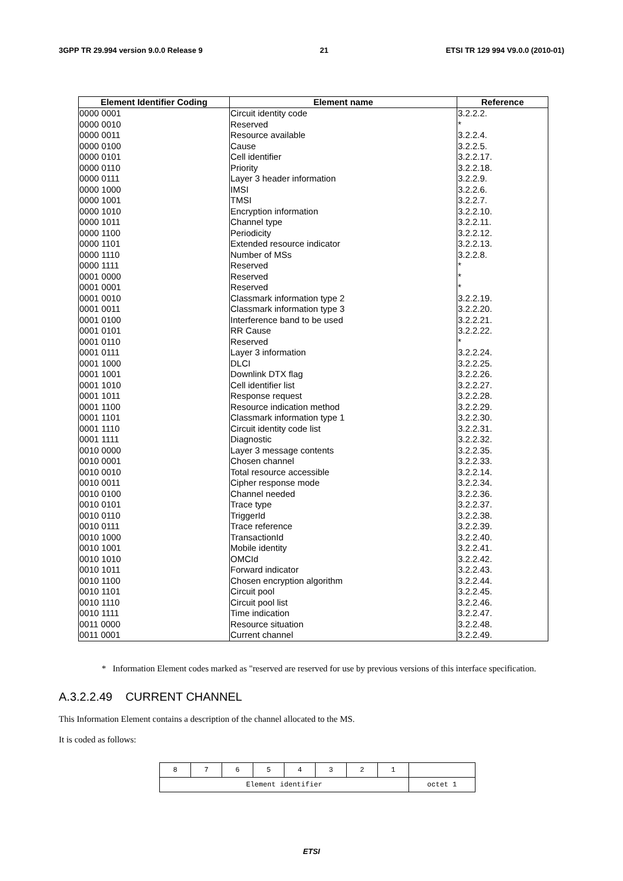3GPP TR 29.994 version 9.0.0 Release 9 21 ETSI TR 129 994 V9.0.0 (2010-01)
| Element Identifier Coding | Element name | Reference |
| --- | --- | --- |
| 0000 0001 | Circuit identity code | 3.2.2.2. |
| 0000 0010 | Reserved | * |
| 0000 0011 | Resource available | 3.2.2.4. |
| 0000 0100 | Cause | 3.2.2.5. |
| 0000 0101 | Cell identifier | 3.2.2.17. |
| 0000 0110 | Priority | 3.2.2.18. |
| 0000 0111 | Layer 3 header information | 3.2.2.9. |
| 0000 1000 | IMSI | 3.2.2.6. |
| 0000 1001 | TMSI | 3.2.2.7. |
| 0000 1010 | Encryption information | 3.2.2.10. |
| 0000 1011 | Channel type | 3.2.2.11. |
| 0000 1100 | Periodicity | 3.2.2.12. |
| 0000 1101 | Extended resource indicator | 3.2.2.13. |
| 0000 1110 | Number of MSs | 3.2.2.8. |
| 0000 1111 | Reserved | * |
| 0001 0000 | Reserved | * |
| 0001 0001 | Reserved | * |
| 0001 0010 | Classmark information type 2 | 3.2.2.19. |
| 0001 0011 | Classmark information type 3 | 3.2.2.20. |
| 0001 0100 | Interference band to be used | 3.2.2.21. |
| 0001 0101 | RR Cause | 3.2.2.22. |
| 0001 0110 | Reserved | * |
| 0001 0111 | Layer 3 information | 3.2.2.24. |
| 0001 1000 | DLCI | 3.2.2.25. |
| 0001 1001 | Downlink DTX flag | 3.2.2.26. |
| 0001 1010 | Cell identifier list | 3.2.2.27. |
| 0001 1011 | Response request | 3.2.2.28. |
| 0001 1100 | Resource indication method | 3.2.2.29. |
| 0001 1101 | Classmark information type 1 | 3.2.2.30. |
| 0001 1110 | Circuit identity code list | 3.2.2.31. |
| 0001 1111 | Diagnostic | 3.2.2.32. |
| 0010 0000 | Layer 3 message contents | 3.2.2.35. |
| 0010 0001 | Chosen channel | 3.2.2.33. |
| 0010 0010 | Total resource accessible | 3.2.2.14. |
| 0010 0011 | Cipher response mode | 3.2.2.34. |
| 0010 0100 | Channel needed | 3.2.2.36. |
| 0010 0101 | Trace type | 3.2.2.37. |
| 0010 0110 | TriggerId | 3.2.2.38. |
| 0010 0111 | Trace reference | 3.2.2.39. |
| 0010 1000 | TransactionId | 3.2.2.40. |
| 0010 1001 | Mobile identity | 3.2.2.41. |
| 0010 1010 | OMCId | 3.2.2.42. |
| 0010 1011 | Forward indicator | 3.2.2.43. |
| 0010 1100 | Chosen encryption algorithm | 3.2.2.44. |
| 0010 1101 | Circuit pool | 3.2.2.45. |
| 0010 1110 | Circuit pool list | 3.2.2.46. |
| 0010 1111 | Time indication | 3.2.2.47. |
| 0011 0000 | Resource situation | 3.2.2.48. |
| 0011 0001 | Current channel | 3.2.2.49. |
* Information Element codes marked as "reserved are reserved for use by previous versions of this interface specification.
A.3.2.2.49 CURRENT CHANNEL
This Information Element contains a description of the channel allocated to the MS.
It is coded as follows:
| 8 | 7 | 6 | 5 | 4 | 3 | 2 | 1 | |
| Element identifier | | | | | | | | octet 1 |
ETSI